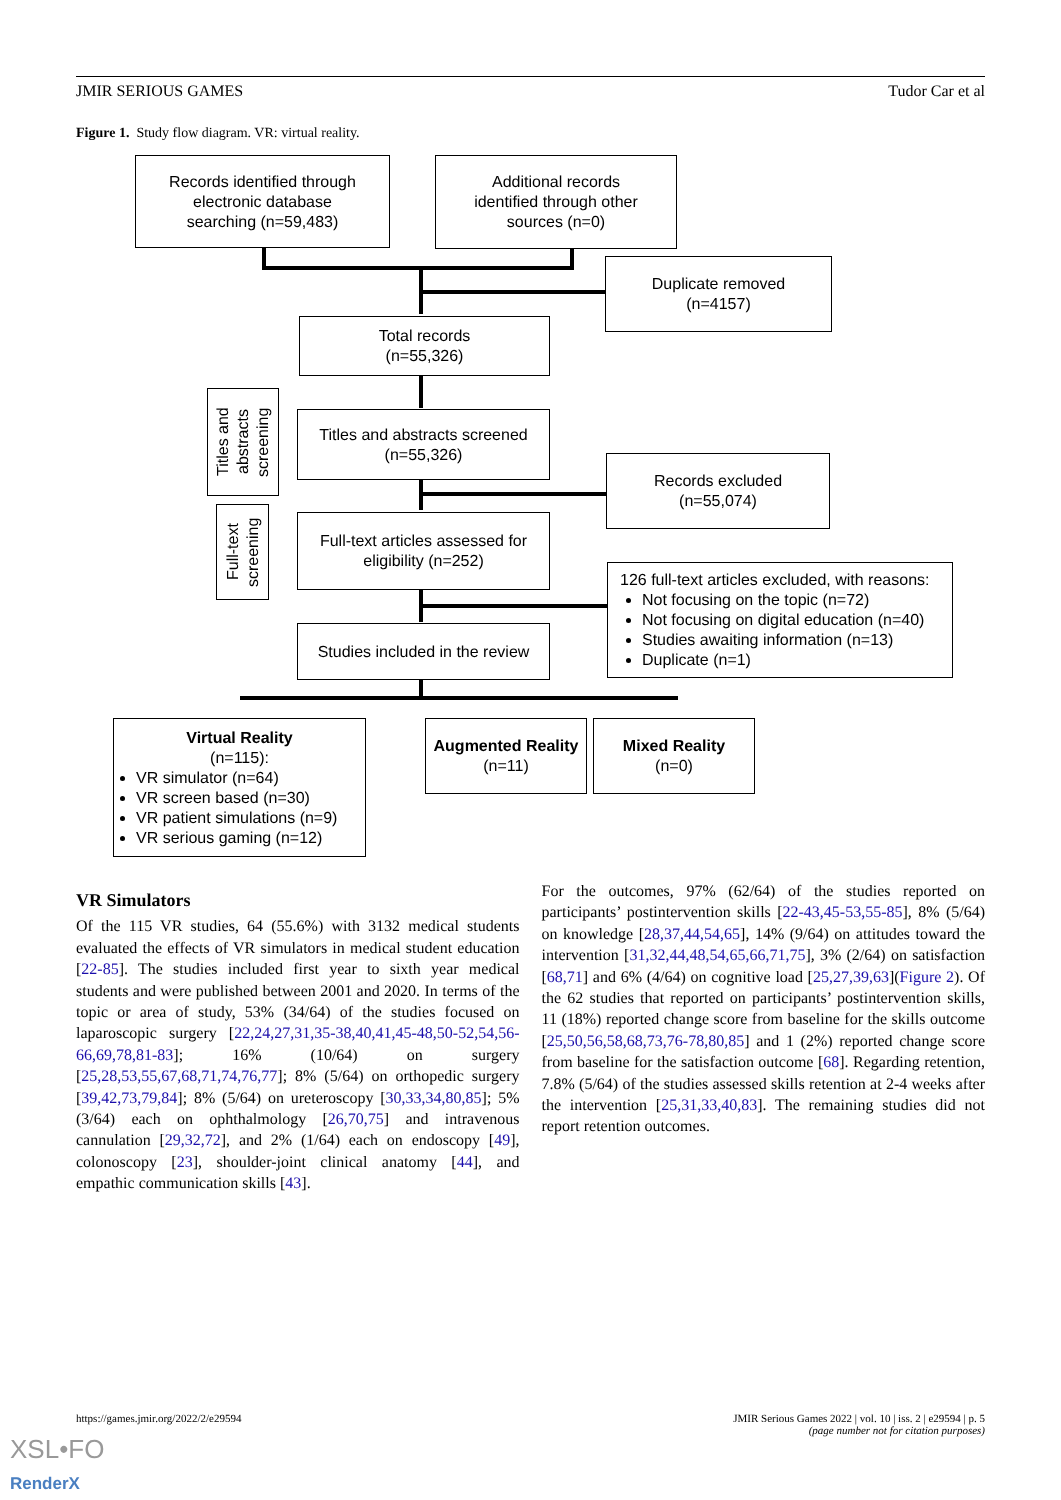JMIR SERIOUS GAMES Tudor Car et al
Figure 1. Study flow diagram. VR: virtual reality.
Records identified through
electronic database
searching (n=59,483)
Additional records
identified through other
sources (n=0)
Duplicate removed
(n=4157)
Total records
(n=55,326)
Titles and
abstracts
screening
Titles and abstracts screened
(n=55,326)
Records excluded
(n=55,074)
Full-text
screening
Full-text articles assessed for
eligibility (n=252)
126 full-text articles excluded, with reasons:
Not focusing on the topic (n=72)
Not focusing on digital education (n=40)
Studies awaiting information (n=13)
Duplicate (n=1)
Studies included in the review
Virtual Reality
(n=115):
VR simulator (n=64)
VR screen based (n=30)
VR patient simulations (n=9)
VR serious gaming (n=12)
Augmented Reality
(n=11)
Mixed Reality
(n=0)
VR Simulators
Of the 115 VR studies, 64 (55.6%) with 3132 medical students evaluated the effects of VR simulators in medical student education [22-85]. The studies included first year to sixth year medical students and were published between 2001 and 2020. In terms of the topic or area of study, 53% (34/64) of the studies focused on laparoscopic surgery [22,24,27,31,35-38,40,41,45-48,50-52,54,56-66,69,78,81-83]; 16% (10/64) on surgery [25,28,53,55,67,68,71,74,76,77]; 8% (5/64) on orthopedic surgery [39,42,73,79,84]; 8% (5/64) on ureteroscopy [30,33,34,80,85]; 5% (3/64) each on ophthalmology [26,70,75] and intravenous cannulation [29,32,72], and 2% (1/64) each on endoscopy [49], colonoscopy [23], shoulder-joint clinical anatomy [44], and empathic communication skills [43].
For the outcomes, 97% (62/64) of the studies reported on participants’ postintervention skills [22-43,45-53,55-85], 8% (5/64) on knowledge [28,37,44,54,65], 14% (9/64) on attitudes toward the intervention [31,32,44,48,54,65,66,71,75], 3% (2/64) on satisfaction [68,71] and 6% (4/64) on cognitive load [25,27,39,63](Figure 2). Of the 62 studies that reported on participants’ postintervention skills, 11 (18%) reported change score from baseline for the skills outcome [25,50,56,58,68,73,76-78,80,85] and 1 (2%) reported change score from baseline for the satisfaction outcome [68]. Regarding retention, 7.8% (5/64) of the studies assessed skills retention at 2-4 weeks after the intervention [25,31,33,40,83]. The remaining studies did not report retention outcomes.
https://games.jmir.org/2022/2/e29594 JMIR Serious Games 2022 | vol. 10 | iss. 2 | e29594 | p. 5
(page number not for citation purposes)
XSL•FO
RenderX